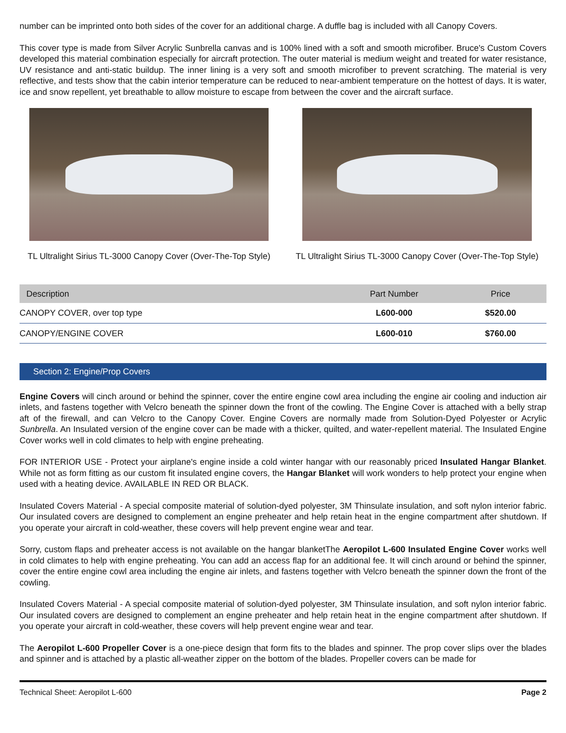number can be imprinted onto both sides of the cover for an additional charge. A duffle bag is included with all Canopy Covers.
This cover type is made from Silver Acrylic Sunbrella canvas and is 100% lined with a soft and smooth microfiber. Bruce's Custom Covers developed this material combination especially for aircraft protection. The outer material is medium weight and treated for water resistance, UV resistance and anti-static buildup. The inner lining is a very soft and smooth microfiber to prevent scratching. The material is very reflective, and tests show that the cabin interior temperature can be reduced to near-ambient temperature on the hottest of days. It is water, ice and snow repellent, yet breathable to allow moisture to escape from between the cover and the aircraft surface.
TL Ultralight Sirius TL-3000 Canopy Cover (Over-The-Top Style)
TL Ultralight Sirius TL-3000 Canopy Cover (Over-The-Top Style)
| Description | Part Number | Price |
| --- | --- | --- |
| CANOPY COVER, over top type | L600-000 | $520.00 |
| CANOPY/ENGINE COVER | L600-010 | $760.00 |
Section 2: Engine/Prop Covers
Engine Covers will cinch around or behind the spinner, cover the entire engine cowl area including the engine air cooling and induction air inlets, and fastens together with Velcro beneath the spinner down the front of the cowling. The Engine Cover is attached with a belly strap aft of the firewall, and can Velcro to the Canopy Cover. Engine Covers are normally made from Solution-Dyed Polyester or Acrylic Sunbrella. An Insulated version of the engine cover can be made with a thicker, quilted, and water-repellent material. The Insulated Engine Cover works well in cold climates to help with engine preheating.
FOR INTERIOR USE - Protect your airplane's engine inside a cold winter hangar with our reasonably priced Insulated Hangar Blanket. While not as form fitting as our custom fit insulated engine covers, the Hangar Blanket will work wonders to help protect your engine when used with a heating device. AVAILABLE IN RED OR BLACK.
Insulated Covers Material - A special composite material of solution-dyed polyester, 3M Thinsulate insulation, and soft nylon interior fabric. Our insulated covers are designed to complement an engine preheater and help retain heat in the engine compartment after shutdown. If you operate your aircraft in cold-weather, these covers will help prevent engine wear and tear.
Sorry, custom flaps and preheater access is not available on the hangar blanketThe Aeropilot L-600 Insulated Engine Cover works well in cold climates to help with engine preheating. You can add an access flap for an additional fee. It will cinch around or behind the spinner, cover the entire engine cowl area including the engine air inlets, and fastens together with Velcro beneath the spinner down the front of the cowling.
Insulated Covers Material - A special composite material of solution-dyed polyester, 3M Thinsulate insulation, and soft nylon interior fabric. Our insulated covers are designed to complement an engine preheater and help retain heat in the engine compartment after shutdown. If you operate your aircraft in cold-weather, these covers will help prevent engine wear and tear.
The Aeropilot L-600 Propeller Cover is a one-piece design that form fits to the blades and spinner. The prop cover slips over the blades and spinner and is attached by a plastic all-weather zipper on the bottom of the blades. Propeller covers can be made for
Technical Sheet: Aeropilot L-600 Page 2